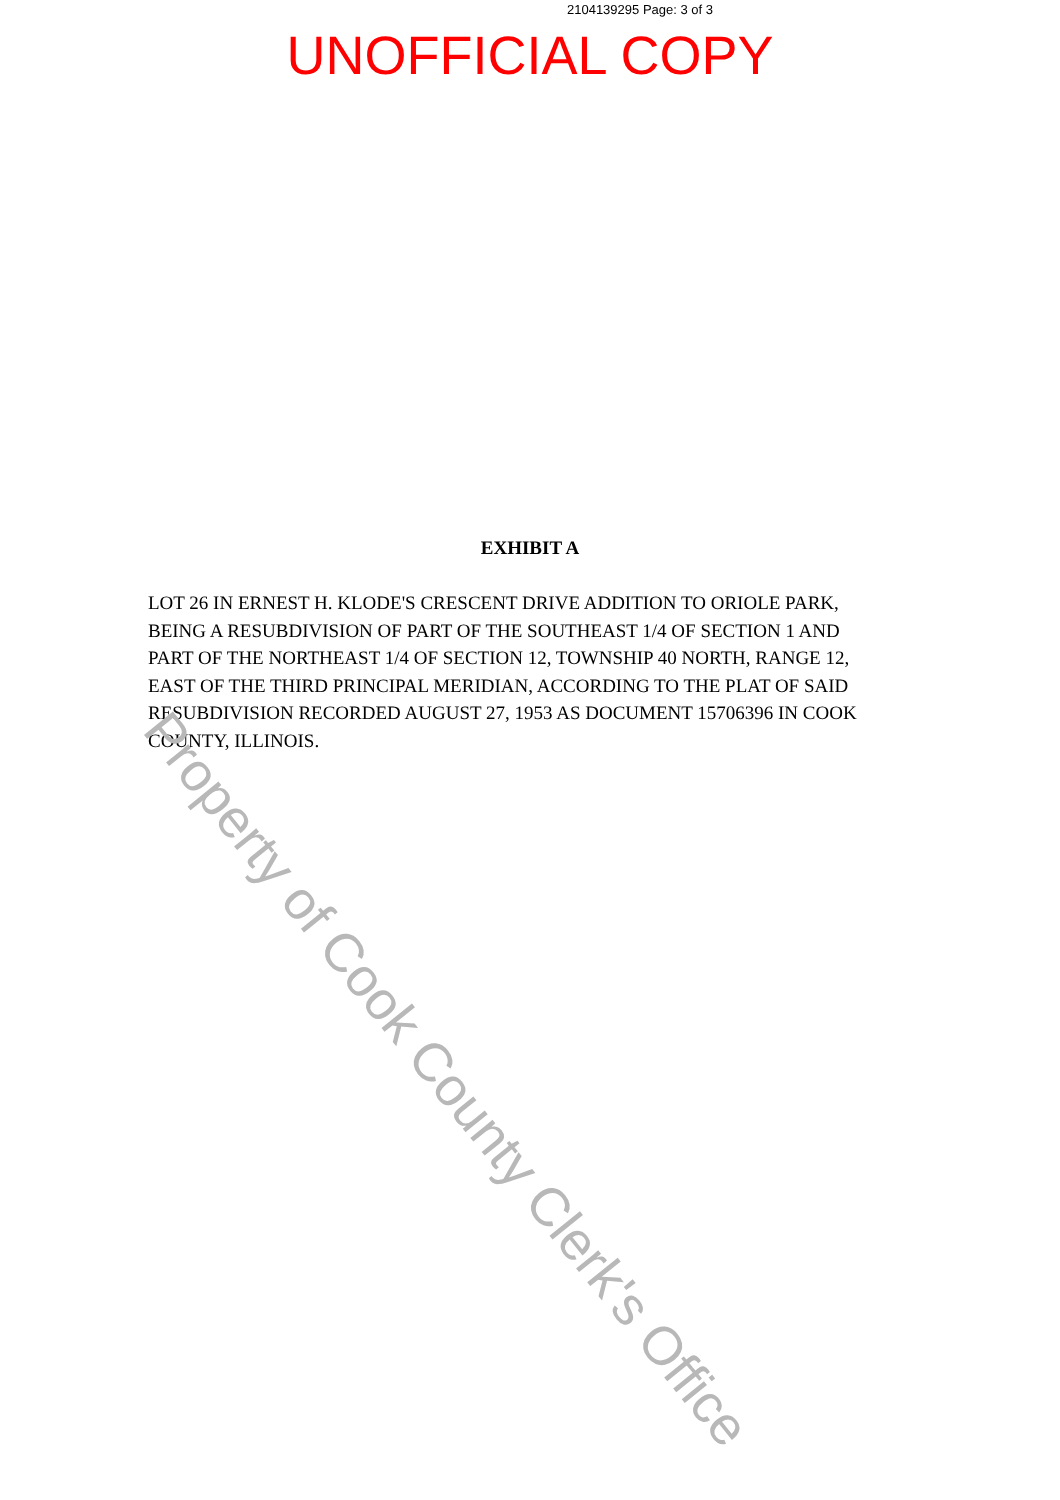2104139295 Page: 3 of 3
UNOFFICIAL COPY
EXHIBIT A
LOT 26 IN ERNEST H. KLODE'S CRESCENT DRIVE ADDITION TO ORIOLE PARK, BEING A RESUBDIVISION OF PART OF THE SOUTHEAST 1/4 OF SECTION 1 AND PART OF THE NORTHEAST 1/4 OF SECTION 12, TOWNSHIP 40 NORTH, RANGE 12, EAST OF THE THIRD PRINCIPAL MERIDIAN, ACCORDING TO THE PLAT OF SAID RESUBDIVISION RECORDED AUGUST 27, 1953 AS DOCUMENT 15706396 IN COOK COUNTY, ILLINOIS.
Property of Cook County Clerk's Office